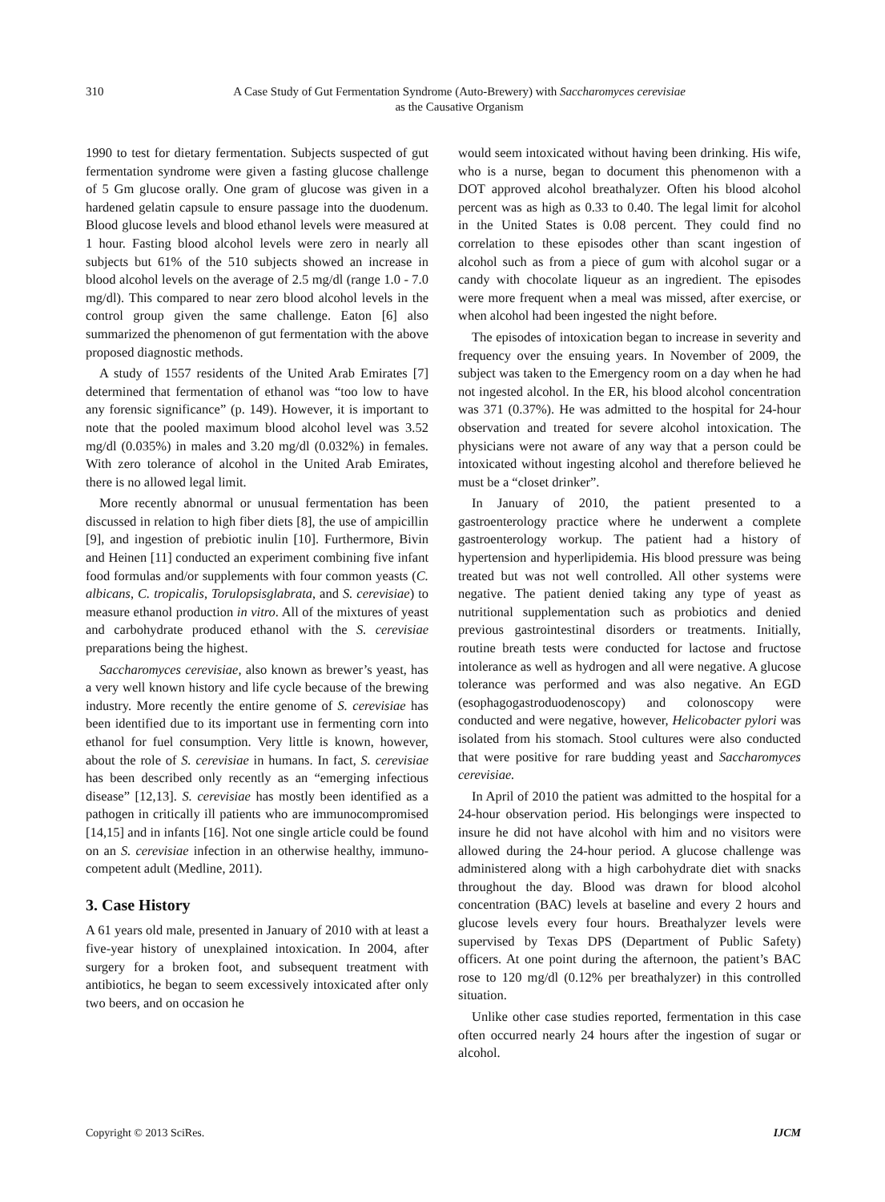310
A Case Study of Gut Fermentation Syndrome (Auto-Brewery) with Saccharomyces cerevisiae
as the Causative Organism
1990 to test for dietary fermentation. Subjects suspected of gut fermentation syndrome were given a fasting glucose challenge of 5 Gm glucose orally. One gram of glucose was given in a hardened gelatin capsule to ensure passage into the duodenum. Blood glucose levels and blood ethanol levels were measured at 1 hour. Fasting blood alcohol levels were zero in nearly all subjects but 61% of the 510 subjects showed an increase in blood alcohol levels on the average of 2.5 mg/dl (range 1.0 - 7.0 mg/dl). This compared to near zero blood alcohol levels in the control group given the same challenge. Eaton [6] also summarized the phenomenon of gut fermentation with the above proposed diagnostic methods.
A study of 1557 residents of the United Arab Emirates [7] determined that fermentation of ethanol was “too low to have any forensic significance” (p. 149). However, it is important to note that the pooled maximum blood alcohol level was 3.52 mg/dl (0.035%) in males and 3.20 mg/dl (0.032%) in females. With zero tolerance of alcohol in the United Arab Emirates, there is no allowed legal limit.
More recently abnormal or unusual fermentation has been discussed in relation to high fiber diets [8], the use of ampicillin [9], and ingestion of prebiotic inulin [10]. Furthermore, Bivin and Heinen [11] conducted an experiment combining five infant food formulas and/or supplements with four common yeasts (C. albicans, C. tropicalis, Torulopsisglabrata, and S. cerevisiae) to measure ethanol production in vitro. All of the mixtures of yeast and carbohydrate produced ethanol with the S. cerevisiae preparations being the highest.
Saccharomyces cerevisiae, also known as brewer’s yeast, has a very well known history and life cycle because of the brewing industry. More recently the entire genome of S. cerevisiae has been identified due to its important use in fermenting corn into ethanol for fuel consumption. Very little is known, however, about the role of S. cerevisiae in humans. In fact, S. cerevisiae has been described only recently as an “emerging infectious disease” [12,13]. S. cerevisiae has mostly been identified as a pathogen in critically ill patients who are immunocompromised [14,15] and in infants [16]. Not one single article could be found on an S. cerevisiae infection in an otherwise healthy, immuno-competent adult (Medline, 2011).
3. Case History
A 61 years old male, presented in January of 2010 with at least a five-year history of unexplained intoxication. In 2004, after surgery for a broken foot, and subsequent treatment with antibiotics, he began to seem excessively intoxicated after only two beers, and on occasion he
would seem intoxicated without having been drinking. His wife, who is a nurse, began to document this phenomenon with a DOT approved alcohol breathalyzer. Often his blood alcohol percent was as high as 0.33 to 0.40. The legal limit for alcohol in the United States is 0.08 percent. They could find no correlation to these episodes other than scant ingestion of alcohol such as from a piece of gum with alcohol sugar or a candy with chocolate liqueur as an ingredient. The episodes were more frequent when a meal was missed, after exercise, or when alcohol had been ingested the night before.
The episodes of intoxication began to increase in severity and frequency over the ensuing years. In November of 2009, the subject was taken to the Emergency room on a day when he had not ingested alcohol. In the ER, his blood alcohol concentration was 371 (0.37%). He was admitted to the hospital for 24-hour observation and treated for severe alcohol intoxication. The physicians were not aware of any way that a person could be intoxicated without ingesting alcohol and therefore believed he must be a “closet drinker”.
In January of 2010, the patient presented to a gastroenterology practice where he underwent a complete gastroenterology workup. The patient had a history of hypertension and hyperlipidemia. His blood pressure was being treated but was not well controlled. All other systems were negative. The patient denied taking any type of yeast as nutritional supplementation such as probiotics and denied previous gastrointestinal disorders or treatments. Initially, routine breath tests were conducted for lactose and fructose intolerance as well as hydrogen and all were negative. A glucose tolerance was performed and was also negative. An EGD (esophagogastroduodenoscopy) and colonoscopy were conducted and were negative, however, Helicobacter pylori was isolated from his stomach. Stool cultures were also conducted that were positive for rare budding yeast and Saccharomyces cerevisiae.
In April of 2010 the patient was admitted to the hospital for a 24-hour observation period. His belongings were inspected to insure he did not have alcohol with him and no visitors were allowed during the 24-hour period. A glucose challenge was administered along with a high carbohydrate diet with snacks throughout the day. Blood was drawn for blood alcohol concentration (BAC) levels at baseline and every 2 hours and glucose levels every four hours. Breathalyzer levels were supervised by Texas DPS (Department of Public Safety) officers. At one point during the afternoon, the patient’s BAC rose to 120 mg/dl (0.12% per breathalyzer) in this controlled situation.
Unlike other case studies reported, fermentation in this case often occurred nearly 24 hours after the ingestion of sugar or alcohol.
Copyright © 2013 SciRes. IJCM